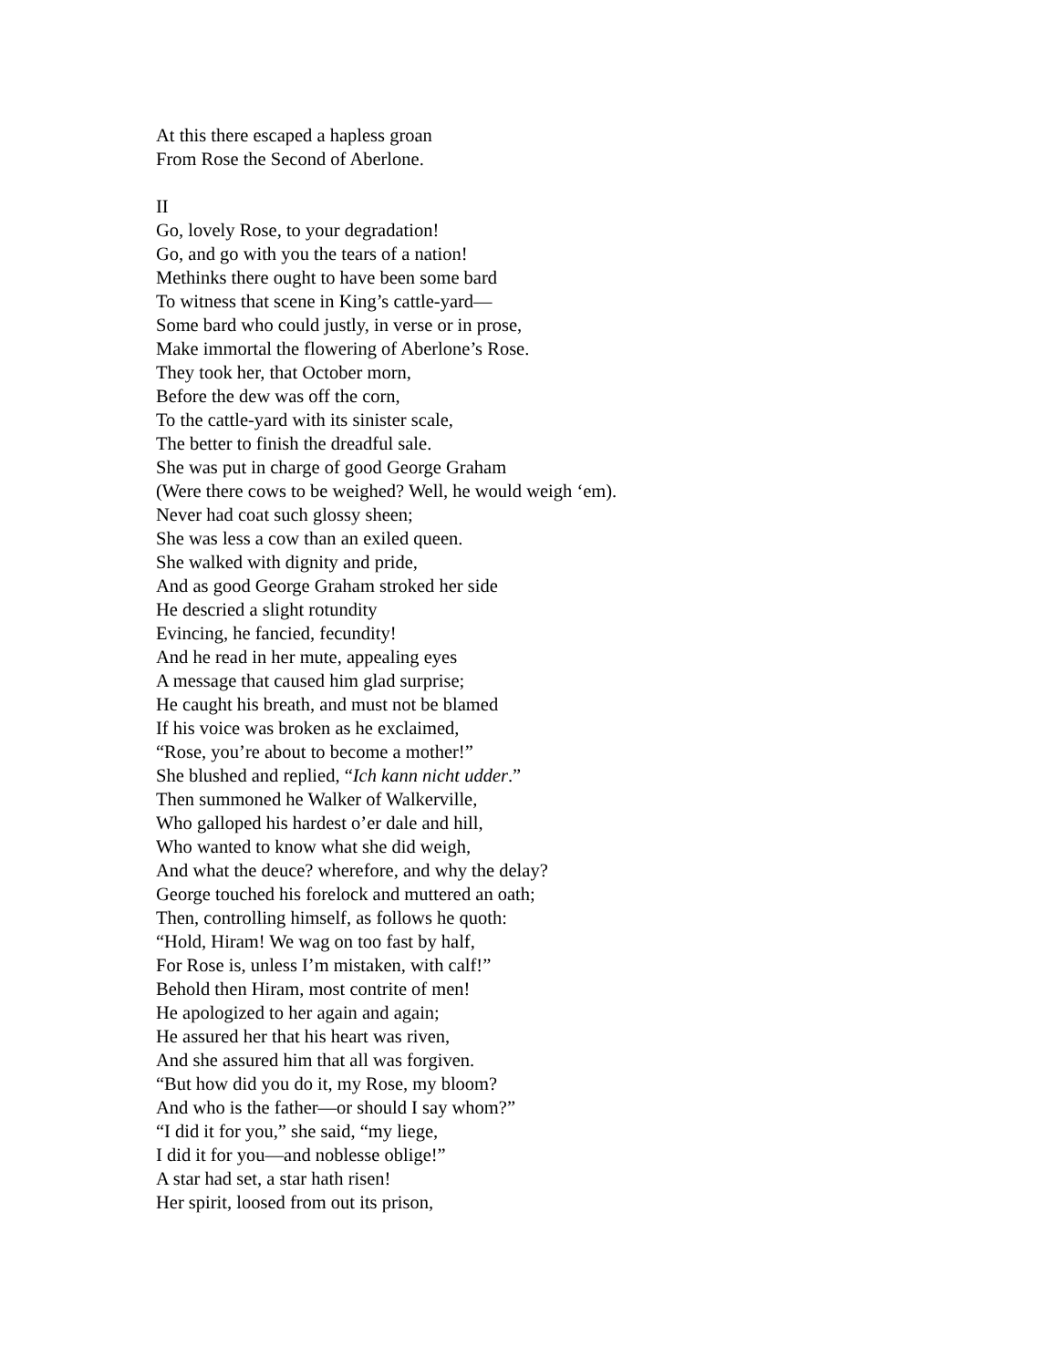At this there escaped a hapless groan
From Rose the Second of Aberlone.
II
Go, lovely Rose, to your degradation!
Go, and go with you the tears of a nation!
Methinks there ought to have been some bard
To witness that scene in King’s cattle-yard—
Some bard who could justly, in verse or in prose,
Make immortal the flowering of Aberlone’s Rose.
They took her, that October morn,
Before the dew was off the corn,
To the cattle-yard with its sinister scale,
The better to finish the dreadful sale.
She was put in charge of good George Graham
(Were there cows to be weighed? Well, he would weigh ‘em).
Never had coat such glossy sheen;
She was less a cow than an exiled queen.
She walked with dignity and pride,
And as good George Graham stroked her side
He descried a slight rotundity
Evincing, he fancied, fecundity!
And he read in her mute, appealing eyes
A message that caused him glad surprise;
He caught his breath, and must not be blamed
If his voice was broken as he exclaimed,
“Rose, you’re about to become a mother!”
She blushed and replied, “Ich kann nicht udder.”
Then summoned he Walker of Walkerville,
Who galloped his hardest o’er dale and hill,
Who wanted to know what she did weigh,
And what the deuce? wherefore, and why the delay?
George touched his forelock and muttered an oath;
Then, controlling himself, as follows he quoth:
“Hold, Hiram! We wag on too fast by half,
For Rose is, unless I’m mistaken, with calf!”
Behold then Hiram, most contrite of men!
He apologized to her again and again;
He assured her that his heart was riven,
And she assured him that all was forgiven.
“But how did you do it, my Rose, my bloom?
And who is the father—or should I say whom?”
“I did it for you,” she said, “my liege,
I did it for you—and noblesse oblige!”
A star had set, a star hath risen!
Her spirit, loosed from out its prison,